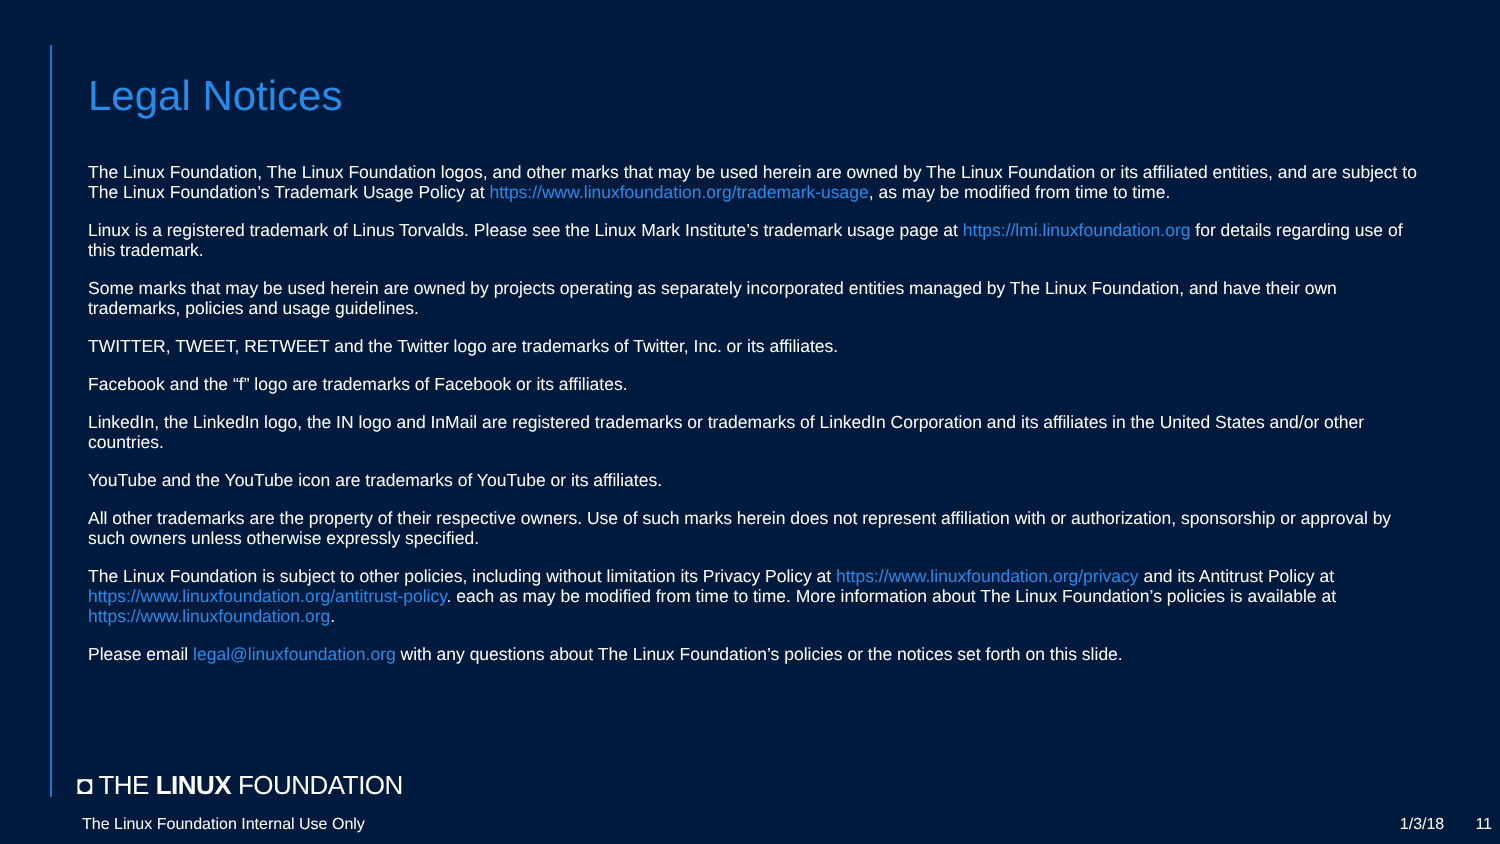Legal Notices
The Linux Foundation, The Linux Foundation logos, and other marks that may be used herein are owned by The Linux Foundation or its affiliated entities, and are subject to The Linux Foundation’s Trademark Usage Policy at https://www.linuxfoundation.org/trademark-usage, as may be modified from time to time.
Linux is a registered trademark of Linus Torvalds. Please see the Linux Mark Institute’s trademark usage page at https://lmi.linuxfoundation.org for details regarding use of this trademark.
Some marks that may be used herein are owned by projects operating as separately incorporated entities managed by The Linux Foundation, and have their own trademarks, policies and usage guidelines.
TWITTER, TWEET, RETWEET and the Twitter logo are trademarks of Twitter, Inc. or its affiliates.
Facebook and the “f” logo are trademarks of Facebook or its affiliates.
LinkedIn, the LinkedIn logo, the IN logo and InMail are registered trademarks or trademarks of LinkedIn Corporation and its affiliates in the United States and/or other countries.
YouTube and the YouTube icon are trademarks of YouTube or its affiliates.
All other trademarks are the property of their respective owners. Use of such marks herein does not represent affiliation with or authorization, sponsorship or approval by such owners unless otherwise expressly specified.
The Linux Foundation is subject to other policies, including without limitation its Privacy Policy at https://www.linuxfoundation.org/privacy and its Antitrust Policy at https://www.linuxfoundation.org/antitrust-policy. each as may be modified from time to time. More information about The Linux Foundation’s policies is available at https://www.linuxfoundation.org.
Please email legal@linuxfoundation.org with any questions about The Linux Foundation’s policies or the notices set forth on this slide.
◘ THE LINUX FOUNDATION
The Linux Foundation Internal Use Only 1/3/18 11